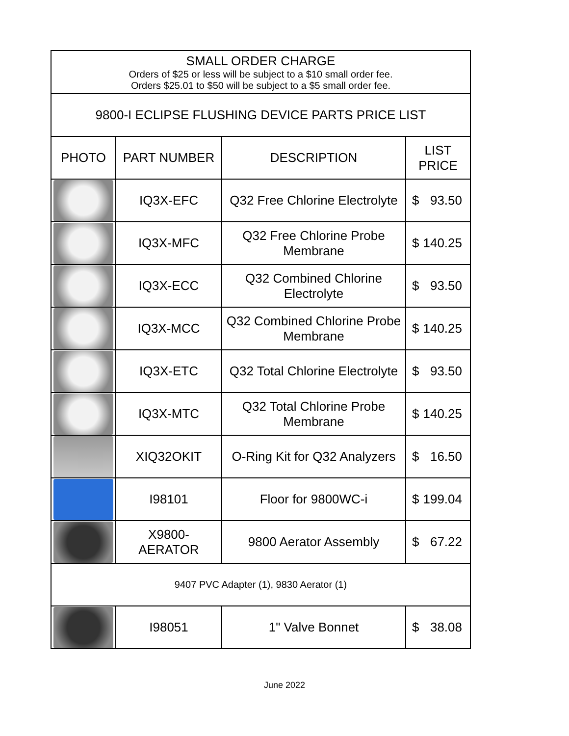| SMALL ORDER CHARGE Orders of $25 or less will be subject to a $10 small order fee. Orders $25.01 to $50 will be subject to a $5 small order fee. | | | |
| 9800-I ECLIPSE FLUSHING DEVICE PARTS PRICE LIST | | | |
| PHOTO | PART NUMBER | DESCRIPTION | LIST PRICE |
| | IQ3X-EFC | Q32 Free Chlorine Electrolyte | $ 93.50 |
| | IQ3X-MFC | Q32 Free Chlorine Probe Membrane | $ 140.25 |
| | IQ3X-ECC | Q32 Combined Chlorine Electrolyte | $ 93.50 |
| | IQ3X-MCC | Q32 Combined Chlorine Probe Membrane | $ 140.25 |
| | IQ3X-ETC | Q32 Total Chlorine Electrolyte | $ 93.50 |
| | IQ3X-MTC | Q32 Total Chlorine Probe Membrane | $ 140.25 |
| | XIQ32OKIT | O-Ring Kit for Q32 Analyzers | $ 16.50 |
| | I98101 | Floor for 9800WC-i | $ 199.04 |
| | X9800- AERATOR | 9800 Aerator Assembly | $ 67.22 |
| 9407 PVC Adapter (1), 9830 Aerator (1) | | | |
| | I98051 | 1" Valve Bonnet | $ 38.08 |
June 2022